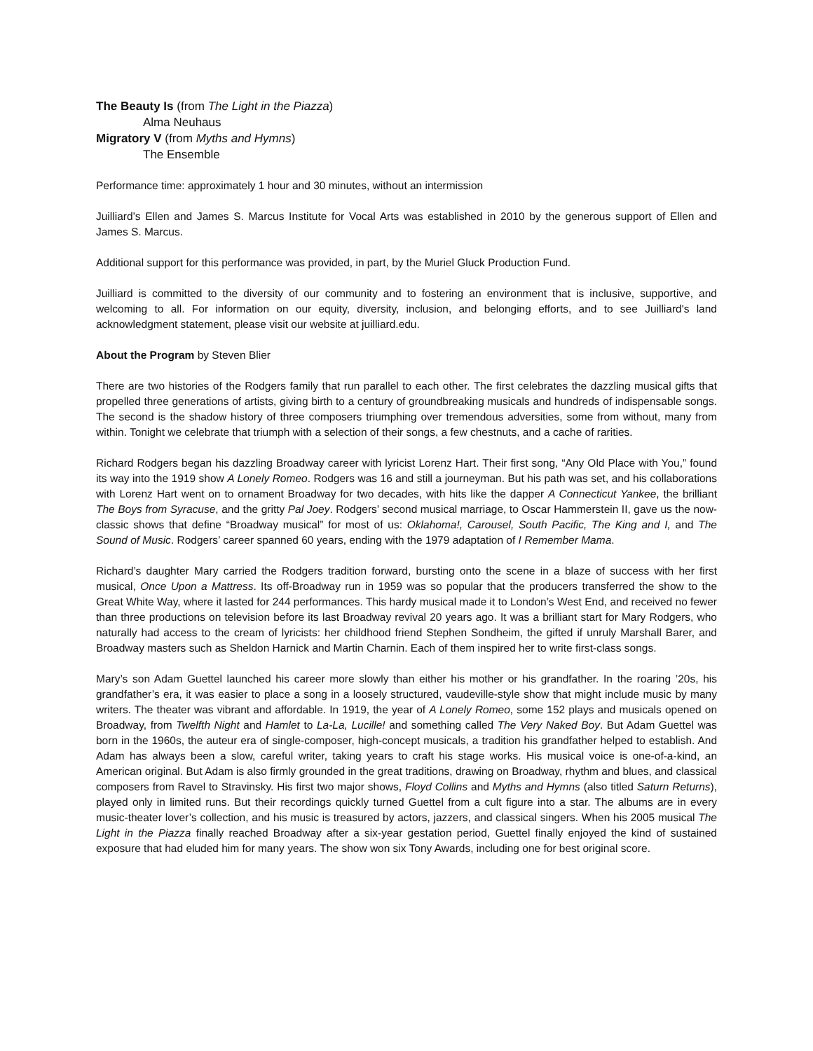The Beauty Is (from The Light in the Piazza)
Alma Neuhaus
Migratory V (from Myths and Hymns)
The Ensemble
Performance time: approximately 1 hour and 30 minutes, without an intermission
Juilliard’s Ellen and James S. Marcus Institute for Vocal Arts was established in 2010 by the generous support of Ellen and James S. Marcus.
Additional support for this performance was provided, in part, by the Muriel Gluck Production Fund.
Juilliard is committed to the diversity of our community and to fostering an environment that is inclusive, supportive, and welcoming to all. For information on our equity, diversity, inclusion, and belonging efforts, and to see Juilliard's land acknowledgment statement, please visit our website at juilliard.edu.
About the Program by Steven Blier
There are two histories of the Rodgers family that run parallel to each other. The first celebrates the dazzling musical gifts that propelled three generations of artists, giving birth to a century of groundbreaking musicals and hundreds of indispensable songs. The second is the shadow history of three composers triumphing over tremendous adversities, some from without, many from within. Tonight we celebrate that triumph with a selection of their songs, a few chestnuts, and a cache of rarities.
Richard Rodgers began his dazzling Broadway career with lyricist Lorenz Hart. Their first song, “Any Old Place with You,” found its way into the 1919 show A Lonely Romeo. Rodgers was 16 and still a journeyman. But his path was set, and his collaborations with Lorenz Hart went on to ornament Broadway for two decades, with hits like the dapper A Connecticut Yankee, the brilliant The Boys from Syracuse, and the gritty Pal Joey. Rodgers’ second musical marriage, to Oscar Hammerstein II, gave us the now-classic shows that define “Broadway musical” for most of us: Oklahoma!, Carousel, South Pacific, The King and I, and The Sound of Music. Rodgers’ career spanned 60 years, ending with the 1979 adaptation of I Remember Mama.
Richard’s daughter Mary carried the Rodgers tradition forward, bursting onto the scene in a blaze of success with her first musical, Once Upon a Mattress. Its off-Broadway run in 1959 was so popular that the producers transferred the show to the Great White Way, where it lasted for 244 performances. This hardy musical made it to London’s West End, and received no fewer than three productions on television before its last Broadway revival 20 years ago. It was a brilliant start for Mary Rodgers, who naturally had access to the cream of lyricists: her childhood friend Stephen Sondheim, the gifted if unruly Marshall Barer, and Broadway masters such as Sheldon Harnick and Martin Charnin. Each of them inspired her to write first-class songs.
Mary’s son Adam Guettel launched his career more slowly than either his mother or his grandfather. In the roaring ’20s, his grandfather’s era, it was easier to place a song in a loosely structured, vaudeville-style show that might include music by many writers. The theater was vibrant and affordable. In 1919, the year of A Lonely Romeo, some 152 plays and musicals opened on Broadway, from Twelfth Night and Hamlet to La-La, Lucille! and something called The Very Naked Boy. But Adam Guettel was born in the 1960s, the auteur era of single-composer, high-concept musicals, a tradition his grandfather helped to establish. And Adam has always been a slow, careful writer, taking years to craft his stage works. His musical voice is one-of-a-kind, an American original. But Adam is also firmly grounded in the great traditions, drawing on Broadway, rhythm and blues, and classical composers from Ravel to Stravinsky. His first two major shows, Floyd Collins and Myths and Hymns (also titled Saturn Returns), played only in limited runs. But their recordings quickly turned Guettel from a cult figure into a star. The albums are in every music-theater lover’s collection, and his music is treasured by actors, jazzers, and classical singers. When his 2005 musical The Light in the Piazza finally reached Broadway after a six-year gestation period, Guettel finally enjoyed the kind of sustained exposure that had eluded him for many years. The show won six Tony Awards, including one for best original score.